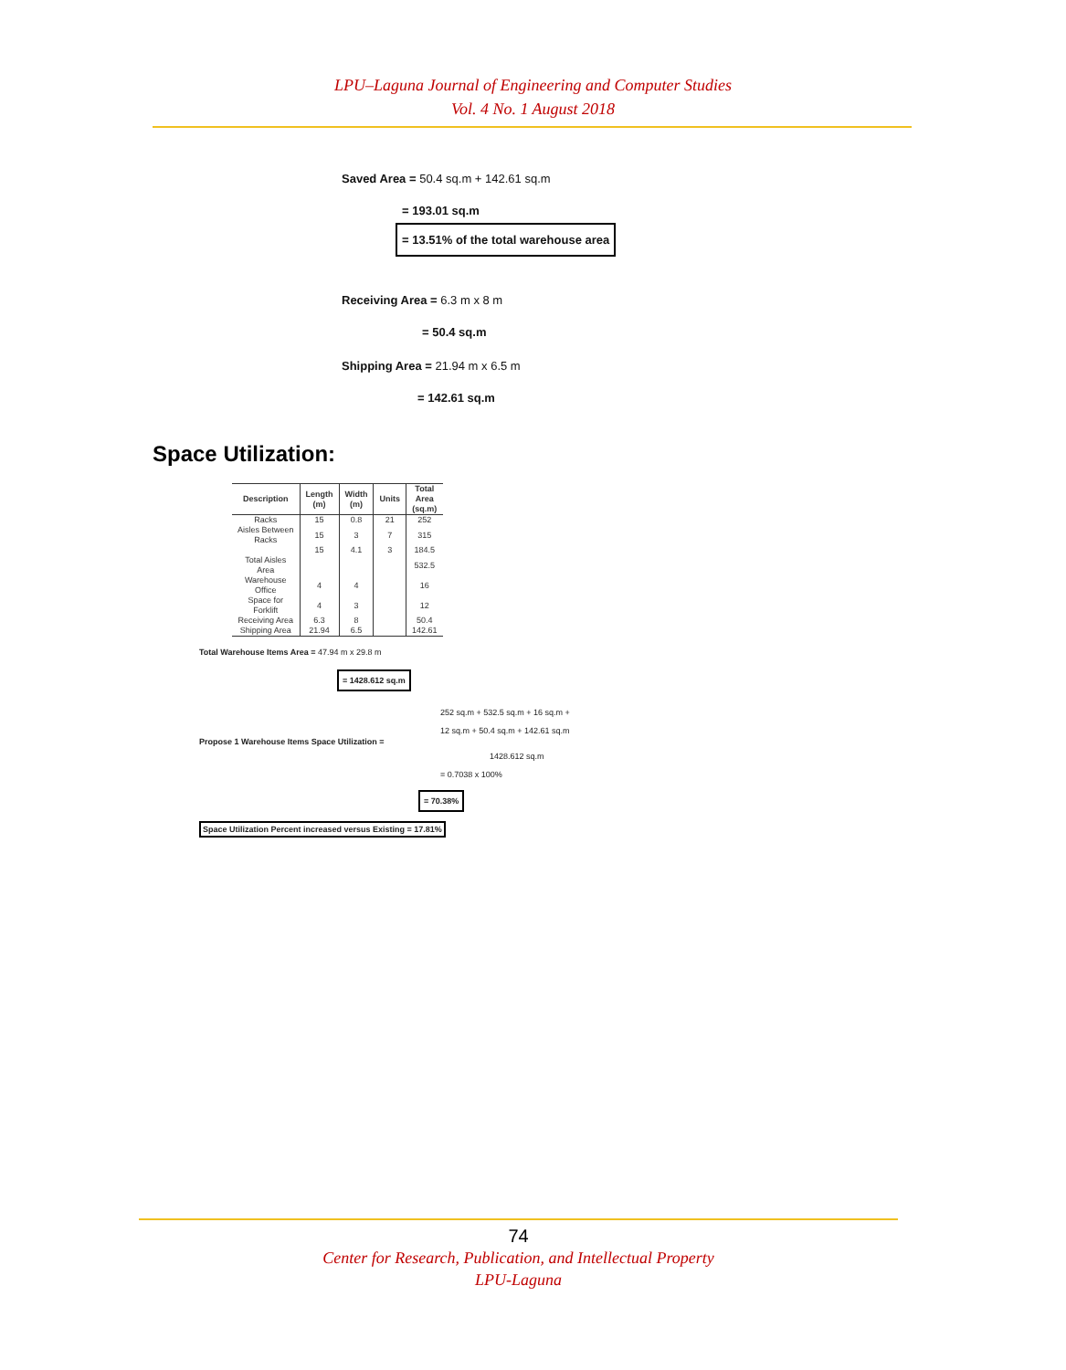LPU–Laguna Journal of Engineering and Computer Studies
Vol. 4 No. 1 August 2018
Saved Area = 50.4 sq.m + 142.61 sq.m
= 193.01 sq.m
= 13.51% of the total warehouse area
Receiving Area = 6.3 m x 8 m
= 50.4 sq.m
Shipping Area = 21.94 m x 6.5 m
= 142.61 sq.m
Space Utilization:
| Description | Length (m) | Width (m) | Units | Total Area (sq.m) |
| --- | --- | --- | --- | --- |
| Racks | 15 | 0.8 | 21 | 252 |
| Aisles Between Racks | 15 | 3 | 7 | 315 |
| | 15 | 4.1 | 3 | 184.5 |
| Total Aisles Area | | | | 532.5 |
| Warehouse Office | 4 | 4 | | 16 |
| Space for Forklift | 4 | 3 | | 12 |
| Receiving Area | 6.3 | 8 | | 50.4 |
| Shipping Area | 21.94 | 6.5 | | 142.61 |
Total Warehouse Items Area = 47.94 m x 29.8 m
= 1428.612 sq.m
252 sq.m + 532.5 sq.m + 16 sq.m +
12 sq.m + 50.4 sq.m + 142.61 sq.m
Propose 1 Warehouse Items Space Utilization =
1428.612 sq.m
= 0.7038 x 100%
= 70.38%
Space Utilization Percent increased versus Existing = 17.81%
74
Center for Research, Publication, and Intellectual Property
LPU-Laguna